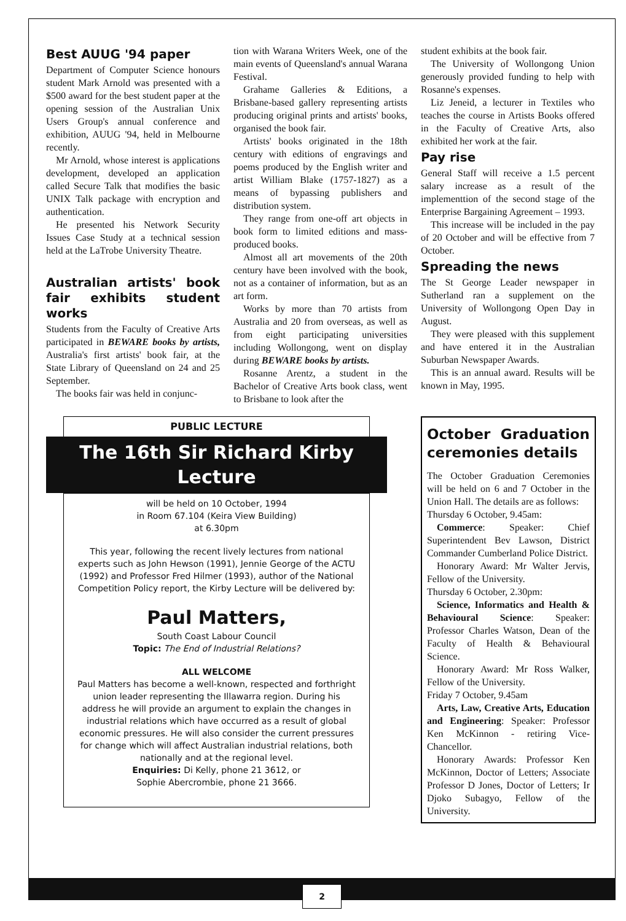Best AUUG '94 paper
Department of Computer Science honours student Mark Arnold was presented with a $500 award for the best student paper at the opening session of the Australian Unix Users Group's annual conference and exhibition, AUUG '94, held in Melbourne recently.
Mr Arnold, whose interest is applications development, developed an application called Secure Talk that modifies the basic UNIX Talk package with encryption and authentication.
He presented his Network Security Issues Case Study at a technical session held at the LaTrobe University Theatre.
Australian artists' book fair exhibits student works
Students from the Faculty of Creative Arts participated in BEWARE books by artists, Australia's first artists' book fair, at the State Library of Queensland on 24 and 25 September.
The books fair was held in conjunc-
tion with Warana Writers Week, one of the main events of Queensland's annual Warana Festival.
Grahame Galleries & Editions, a Brisbane-based gallery representing artists producing original prints and artists' books, organised the book fair.
Artists' books originated in the 18th century with editions of engravings and poems produced by the English writer and artist William Blake (1757-1827) as a means of bypassing publishers and distribution system.
They range from one-off art objects in book form to limited editions and mass-produced books.
Almost all art movements of the 20th century have been involved with the book, not as a container of information, but as an art form.
Works by more than 70 artists from Australia and 20 from overseas, as well as from eight participating universities including Wollongong, went on display during BEWARE books by artists.
Rosanne Arentz, a student in the Bachelor of Creative Arts book class, went to Brisbane to look after the
student exhibits at the book fair.
The University of Wollongong Union generously provided funding to help with Rosanne's expenses.
Liz Jeneid, a lecturer in Textiles who teaches the course in Artists Books offered in the Faculty of Creative Arts, also exhibited her work at the fair.
Pay rise
General Staff will receive a 1.5 percent salary increase as a result of the implementtion of the second stage of the Enterprise Bargaining Agreement – 1993.
This increase will be included in the pay of 20 October and will be effective from 7 October.
Spreading the news
The St George Leader newspaper in Sutherland ran a supplement on the University of Wollongong Open Day in August.
They were pleased with this supplement and have entered it in the Australian Suburban Newspaper Awards.
This is an annual award. Results will be known in May, 1995.
PUBLIC LECTURE
The 16th Sir Richard Kirby
Lecture
will be held on 10 October, 1994
in Room 67.104 (Keira View Building)
at 6.30pm
This year, following the recent lively lectures from national experts such as John Hewson (1991), Jennie George of the ACTU (1992) and Professor Fred Hilmer (1993), author of the National Competition Policy report, the Kirby Lecture will be delivered by:
Paul Matters,
South Coast Labour Council
Topic: The End of Industrial Relations?
ALL WELCOME
Paul Matters has become a well-known, respected and forthright union leader representing the Illawarra region. During his address he will provide an argument to explain the changes in industrial relations which have occurred as a result of global economic pressures. He will also consider the current pressures for change which will affect Australian industrial relations, both nationally and at the regional level.
Enquiries: Di Kelly, phone 21 3612, or
Sophie Abercrombie, phone 21 3666.
October Graduation ceremonies details
The October Graduation Ceremonies will be held on 6 and 7 October in the Union Hall. The details are as follows:
Thursday 6 October, 9.45am:
Commerce: Speaker: Chief Superintendent Bev Lawson, District Commander Cumberland Police District.
Honorary Award: Mr Walter Jervis, Fellow of the University.
Thursday 6 October, 2.30pm:
Science, Informatics and Health & Behavioural Science: Speaker: Professor Charles Watson, Dean of the Faculty of Health & Behavioural Science.
Honorary Award: Mr Ross Walker, Fellow of the University.
Friday 7 October, 9.45am
Arts, Law, Creative Arts, Education and Engineering: Speaker: Professor Ken McKinnon - retiring Vice-Chancellor.
Honorary Awards: Professor Ken McKinnon, Doctor of Letters; Associate Professor D Jones, Doctor of Letters; Ir Djoko Subagyo, Fellow of the University.
2